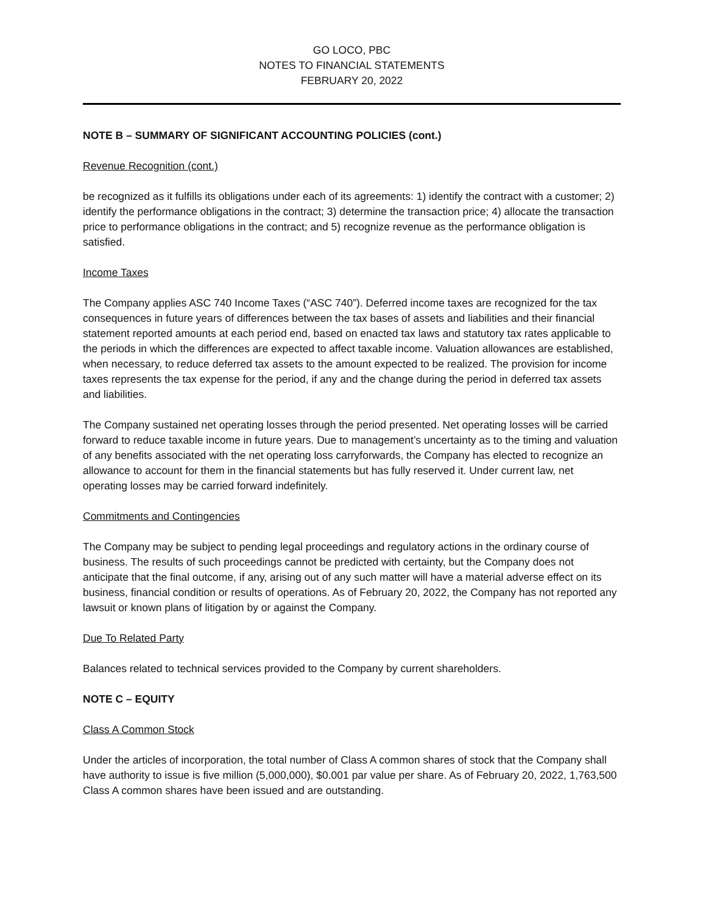GO LOCO, PBC
NOTES TO FINANCIAL STATEMENTS
FEBRUARY 20, 2022
NOTE B – SUMMARY OF SIGNIFICANT ACCOUNTING POLICIES (cont.)
Revenue Recognition (cont.)
be recognized as it fulfills its obligations under each of its agreements: 1) identify the contract with a customer; 2) identify the performance obligations in the contract; 3) determine the transaction price; 4) allocate the transaction price to performance obligations in the contract; and 5) recognize revenue as the performance obligation is satisfied.
Income Taxes
The Company applies ASC 740 Income Taxes (“ASC 740”). Deferred income taxes are recognized for the tax consequences in future years of differences between the tax bases of assets and liabilities and their financial statement reported amounts at each period end, based on enacted tax laws and statutory tax rates applicable to the periods in which the differences are expected to affect taxable income. Valuation allowances are established, when necessary, to reduce deferred tax assets to the amount expected to be realized. The provision for income taxes represents the tax expense for the period, if any and the change during the period in deferred tax assets and liabilities.
The Company sustained net operating losses through the period presented. Net operating losses will be carried forward to reduce taxable income in future years. Due to management’s uncertainty as to the timing and valuation of any benefits associated with the net operating loss carryforwards, the Company has elected to recognize an allowance to account for them in the financial statements but has fully reserved it. Under current law, net operating losses may be carried forward indefinitely.
Commitments and Contingencies
The Company may be subject to pending legal proceedings and regulatory actions in the ordinary course of business. The results of such proceedings cannot be predicted with certainty, but the Company does not anticipate that the final outcome, if any, arising out of any such matter will have a material adverse effect on its business, financial condition or results of operations. As of February 20, 2022, the Company has not reported any lawsuit or known plans of litigation by or against the Company.
Due To Related Party
Balances related to technical services provided to the Company by current shareholders.
NOTE C – EQUITY
Class A Common Stock
Under the articles of incorporation, the total number of Class A common shares of stock that the Company shall have authority to issue is five million (5,000,000), $0.001 par value per share. As of February 20, 2022, 1,763,500 Class A common shares have been issued and are outstanding.